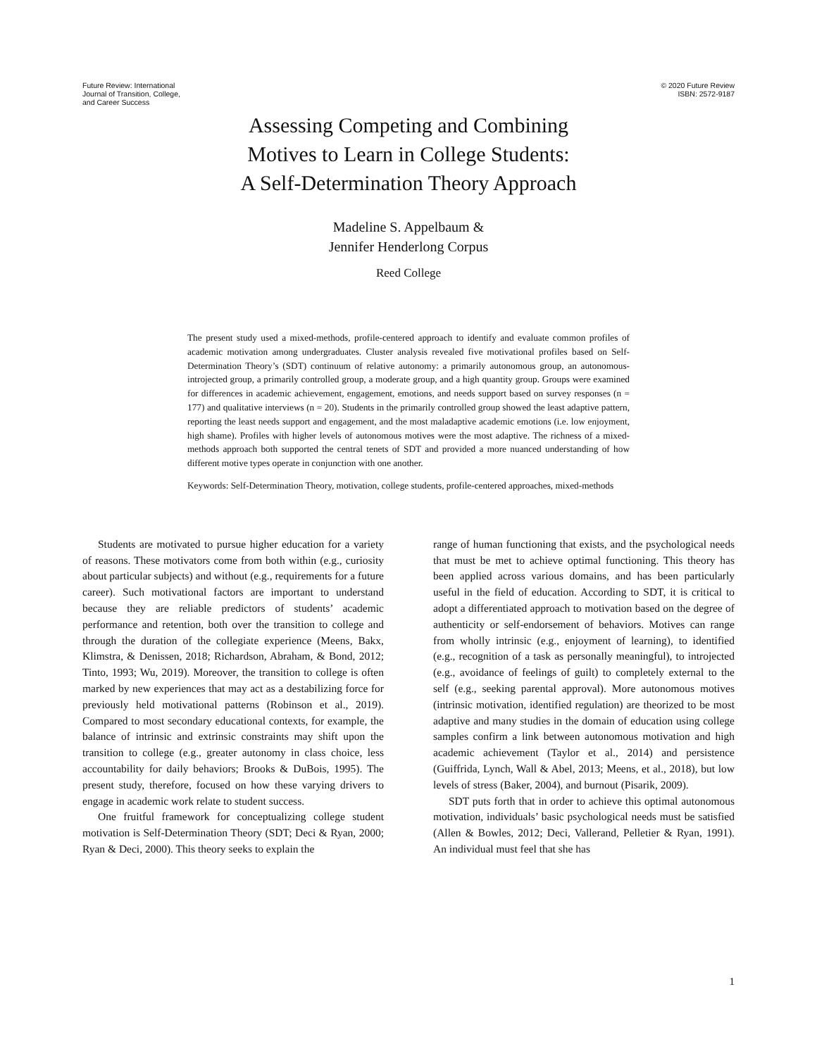Future Review: International
Journal of Transition, College,
and Career Success
© 2020 Future Review
ISBN: 2572-9187
Assessing Competing and Combining
Motives to Learn in College Students:
A Self-Determination Theory Approach
Madeline S. Appelbaum &
Jennifer Henderlong Corpus
Reed College
The present study used a mixed-methods, profile-centered approach to identify and evaluate common profiles of academic motivation among undergraduates. Cluster analysis revealed five motivational profiles based on Self-Determination Theory’s (SDT) continuum of relative autonomy: a primarily autonomous group, an autonomous-introjected group, a primarily controlled group, a moderate group, and a high quantity group. Groups were examined for differences in academic achievement, engagement, emotions, and needs support based on survey responses (n = 177) and qualitative interviews (n = 20). Students in the primarily controlled group showed the least adaptive pattern, reporting the least needs support and engagement, and the most maladaptive academic emotions (i.e. low enjoyment, high shame). Profiles with higher levels of autonomous motives were the most adaptive. The richness of a mixed-methods approach both supported the central tenets of SDT and provided a more nuanced understanding of how different motive types operate in conjunction with one another.
Keywords: Self-Determination Theory, motivation, college students, profile-centered approaches, mixed-methods
Students are motivated to pursue higher education for a variety of reasons. These motivators come from both within (e.g., curiosity about particular subjects) and without (e.g., requirements for a future career). Such motivational factors are important to understand because they are reliable predictors of students’ academic performance and retention, both over the transition to college and through the duration of the collegiate experience (Meens, Bakx, Klimstra, & Denissen, 2018; Richardson, Abraham, & Bond, 2012; Tinto, 1993; Wu, 2019). Moreover, the transition to college is often marked by new experiences that may act as a destabilizing force for previously held motivational patterns (Robinson et al., 2019). Compared to most secondary educational contexts, for example, the balance of intrinsic and extrinsic constraints may shift upon the transition to college (e.g., greater autonomy in class choice, less accountability for daily behaviors; Brooks & DuBois, 1995). The present study, therefore, focused on how these varying drivers to engage in academic work relate to student success.
One fruitful framework for conceptualizing college student motivation is Self-Determination Theory (SDT; Deci & Ryan, 2000; Ryan & Deci, 2000). This theory seeks to explain the
range of human functioning that exists, and the psychological needs that must be met to achieve optimal functioning. This theory has been applied across various domains, and has been particularly useful in the field of education. According to SDT, it is critical to adopt a differentiated approach to motivation based on the degree of authenticity or self-endorsement of behaviors. Motives can range from wholly intrinsic (e.g., enjoyment of learning), to identified (e.g., recognition of a task as personally meaningful), to introjected (e.g., avoidance of feelings of guilt) to completely external to the self (e.g., seeking parental approval). More autonomous motives (intrinsic motivation, identified regulation) are theorized to be most adaptive and many studies in the domain of education using college samples confirm a link between autonomous motivation and high academic achievement (Taylor et al., 2014) and persistence (Guiffrida, Lynch, Wall & Abel, 2013; Meens, et al., 2018), but low levels of stress (Baker, 2004), and burnout (Pisarik, 2009).
SDT puts forth that in order to achieve this optimal autonomous motivation, individuals’ basic psychological needs must be satisfied (Allen & Bowles, 2012; Deci, Vallerand, Pelletier & Ryan, 1991). An individual must feel that she has
1